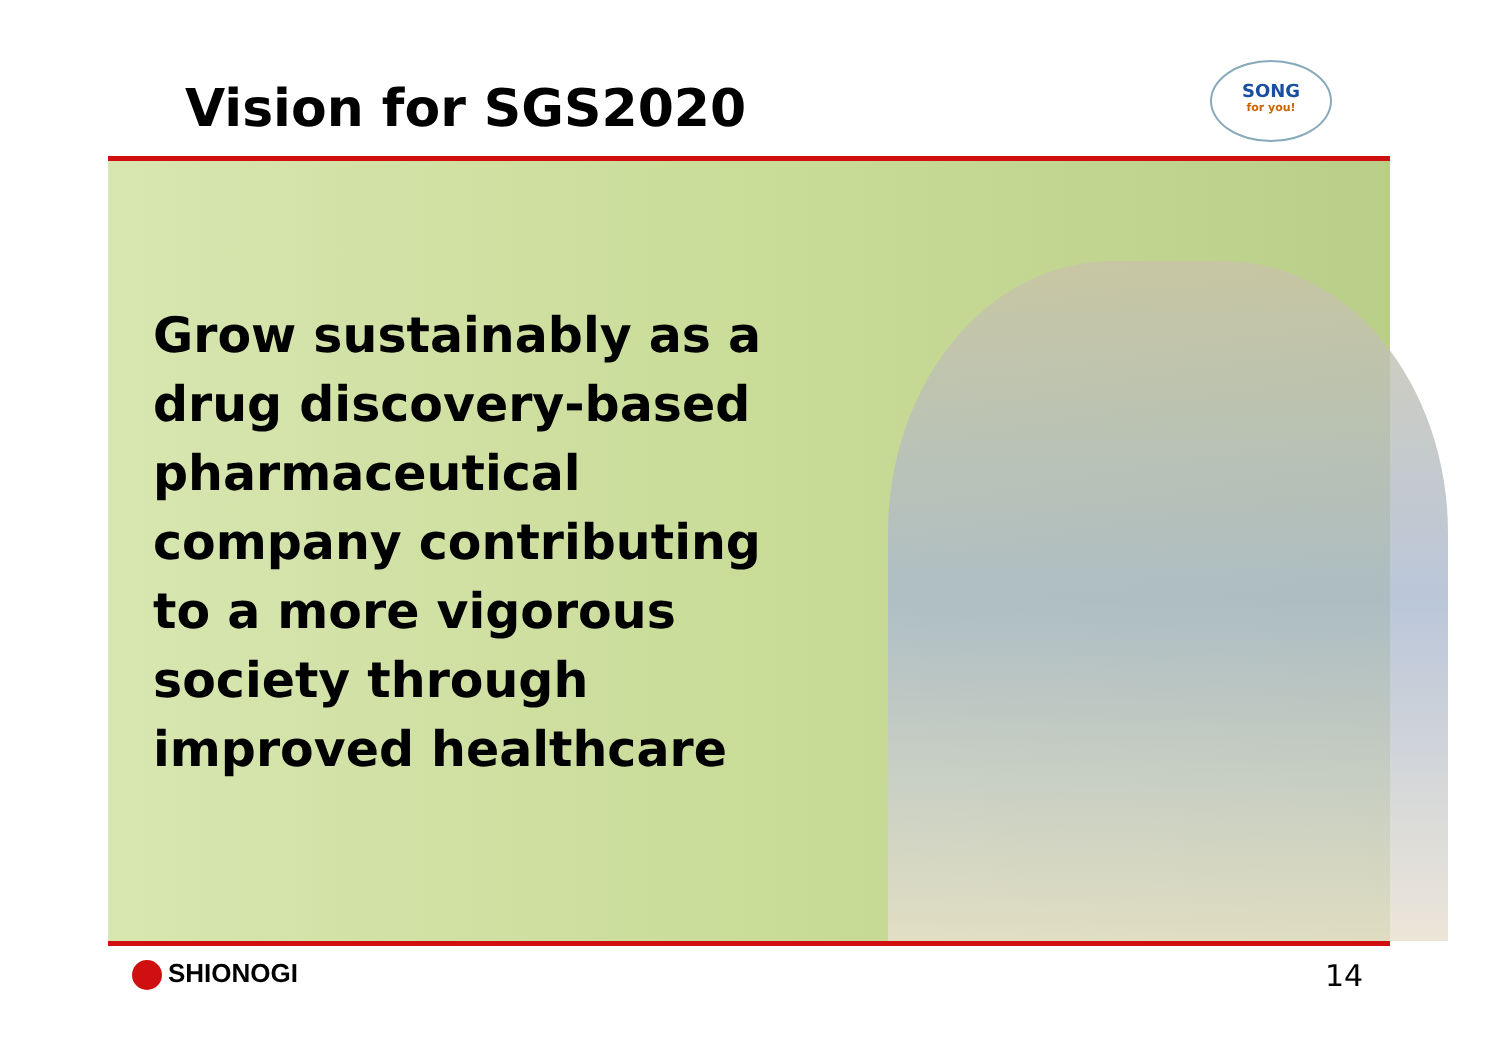Vision for SGS2020
SONG
for you!
Grow sustainably as a drug discovery-based pharmaceutical company contributing to a more vigorous society through improved healthcare
SHIONOGI 14